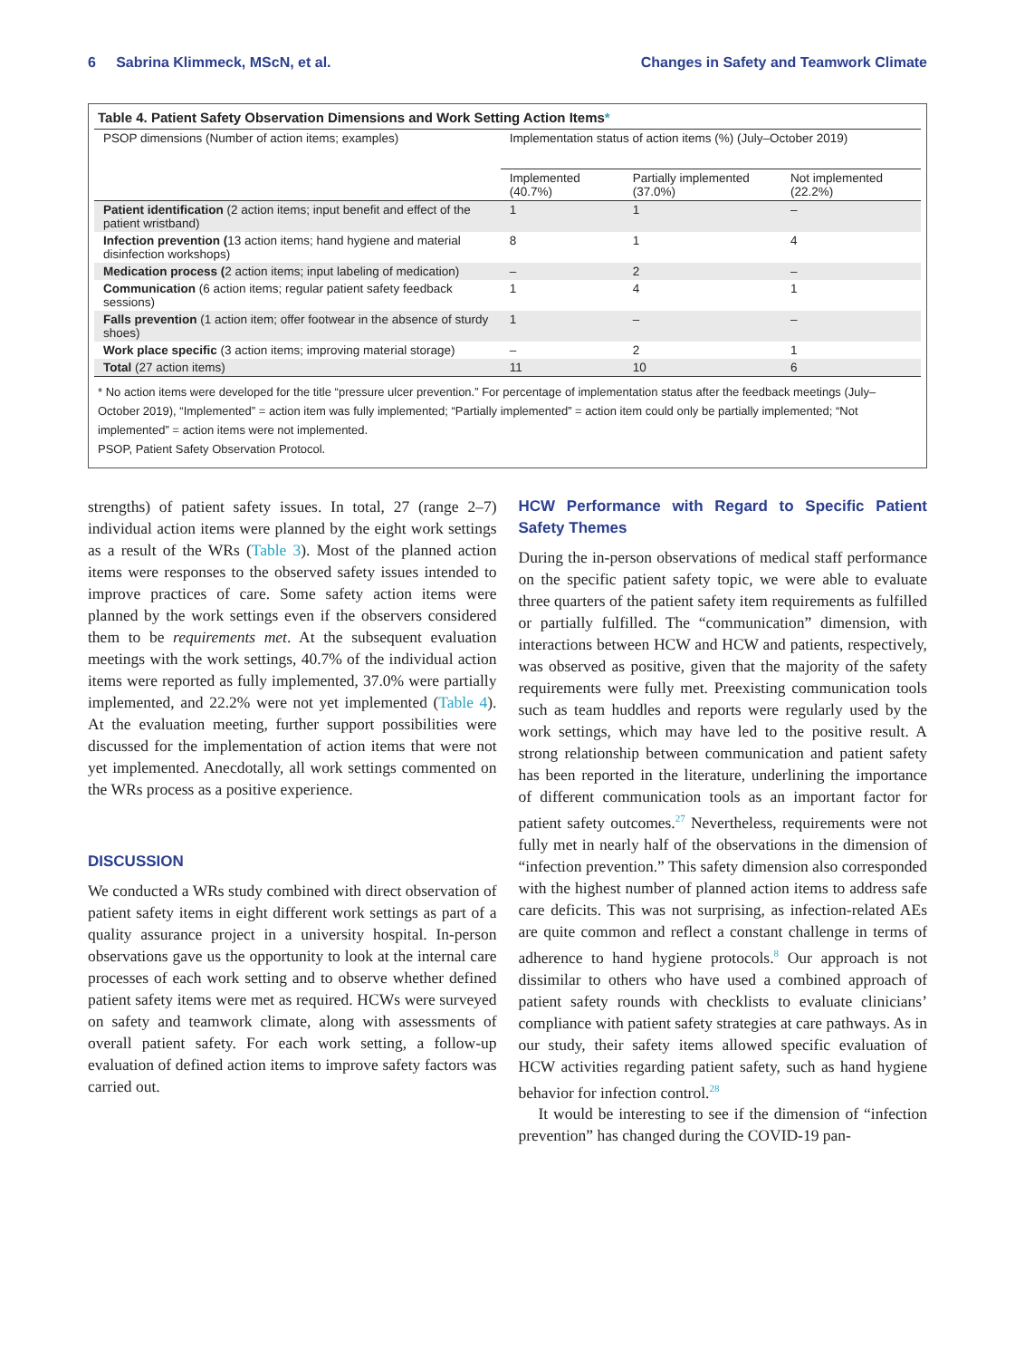6 Sabrina Klimmeck, MScN, et al. Changes in Safety and Teamwork Climate
Table 4. Patient Safety Observation Dimensions and Work Setting Action Items*
| PSOP dimensions (Number of action items; examples) | Implementation status of action items (%) (July–October 2019) | | |
| --- | --- | --- | --- |
| | Implemented (40.7%) | Partially implemented (37.0%) | Not implemented (22.2%) |
| Patient identification (2 action items; input benefit and effect of the patient wristband) | 1 | 1 | – |
| Infection prevention ( 13 action items; hand hygiene and material disinfection workshops) | 8 | 1 | 4 |
| Medication process ( 2 action items; input labeling of medication) | – | 2 | – |
| Communication (6 action items; regular patient safety feedback sessions) | 1 | 4 | 1 |
| Falls prevention (1 action item; offer footwear in the absence of sturdy shoes) | 1 | – | – |
| Work place specific (3 action items; improving material storage) | – | 2 | 1 |
| Total (27 action items) | 11 | 10 | 6 |
* No action items were developed for the title “pressure ulcer prevention.” For percentage of implementation status after the feedback meetings (July–October 2019), “Implemented” = action item was fully implemented; “Partially implemented” = action item could only be partially implemented; “Not implemented” = action items were not implemented.
PSOP, Patient Safety Observation Protocol.
strengths) of patient safety issues. In total, 27 (range 2–7) individual action items were planned by the eight work settings as a result of the WRs (Table 3). Most of the planned action items were responses to the observed safety issues intended to improve practices of care. Some safety action items were planned by the work settings even if the observers considered them to be requirements met. At the subsequent evaluation meetings with the work settings, 40.7% of the individual action items were reported as fully implemented, 37.0% were partially implemented, and 22.2% were not yet implemented (Table 4). At the evaluation meeting, further support possibilities were discussed for the implementation of action items that were not yet implemented. Anecdotally, all work settings commented on the WRs process as a positive experience.
DISCUSSION
We conducted a WRs study combined with direct observation of patient safety items in eight different work settings as part of a quality assurance project in a university hospital. In-person observations gave us the opportunity to look at the internal care processes of each work setting and to observe whether defined patient safety items were met as required. HCWs were surveyed on safety and teamwork climate, along with assessments of overall patient safety. For each work setting, a follow-up evaluation of defined action items to improve safety factors was carried out.
HCW Performance with Regard to Specific Patient Safety Themes
During the in-person observations of medical staff performance on the specific patient safety topic, we were able to evaluate three quarters of the patient safety item requirements as fulfilled or partially fulfilled. The “communication” dimension, with interactions between HCW and HCW and patients, respectively, was observed as positive, given that the majority of the safety requirements were fully met. Preexisting communication tools such as team huddles and reports were regularly used by the work settings, which may have led to the positive result. A strong relationship between communication and patient safety has been reported in the literature, underlining the importance of different communication tools as an important factor for patient safety outcomes.<sup>27</sup> Nevertheless, requirements were not fully met in nearly half of the observations in the dimension of “infection prevention.” This safety dimension also corresponded with the highest number of planned action items to address safe care deficits. This was not surprising, as infection-related AEs are quite common and reflect a constant challenge in terms of adherence to hand hygiene protocols.<sup>8</sup> Our approach is not dissimilar to others who have used a combined approach of patient safety rounds with checklists to evaluate clinicians’ compliance with patient safety strategies at care pathways. As in our study, their safety items allowed specific evaluation of HCW activities regarding patient safety, such as hand hygiene behavior for infection control.<sup>28</sup>
It would be interesting to see if the dimension of “infection prevention” has changed during the COVID-19 pan-